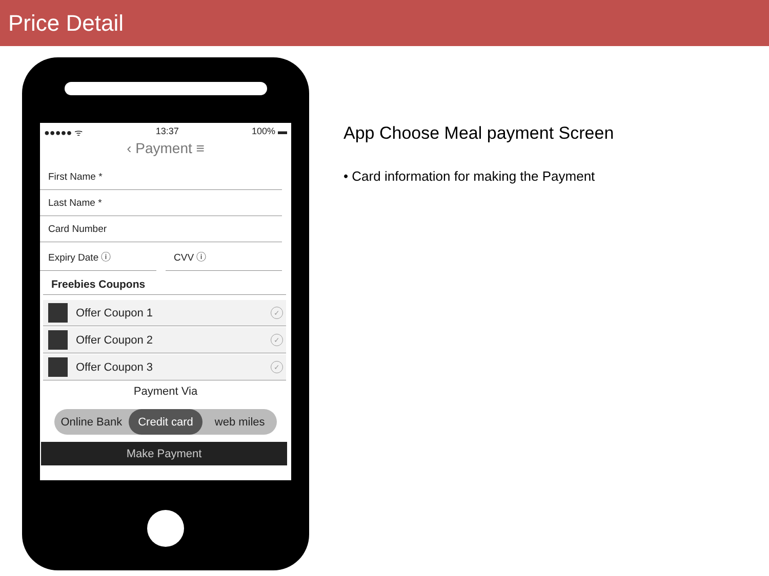Price Detail
●●●●● ᯤ 13:37 100% ▬
‹ Payment ≡
First Name *
Last Name *
Card Number
Expiry Date ⓘ CVV ⓘ
Freebies Coupons
Offer Coupon 1
✓
Offer Coupon 2
✓
Offer Coupon 3
✓
Payment Via
Online Bank Credit card web miles
Make Payment
App Choose Meal payment Screen
• Card information for making the Payment